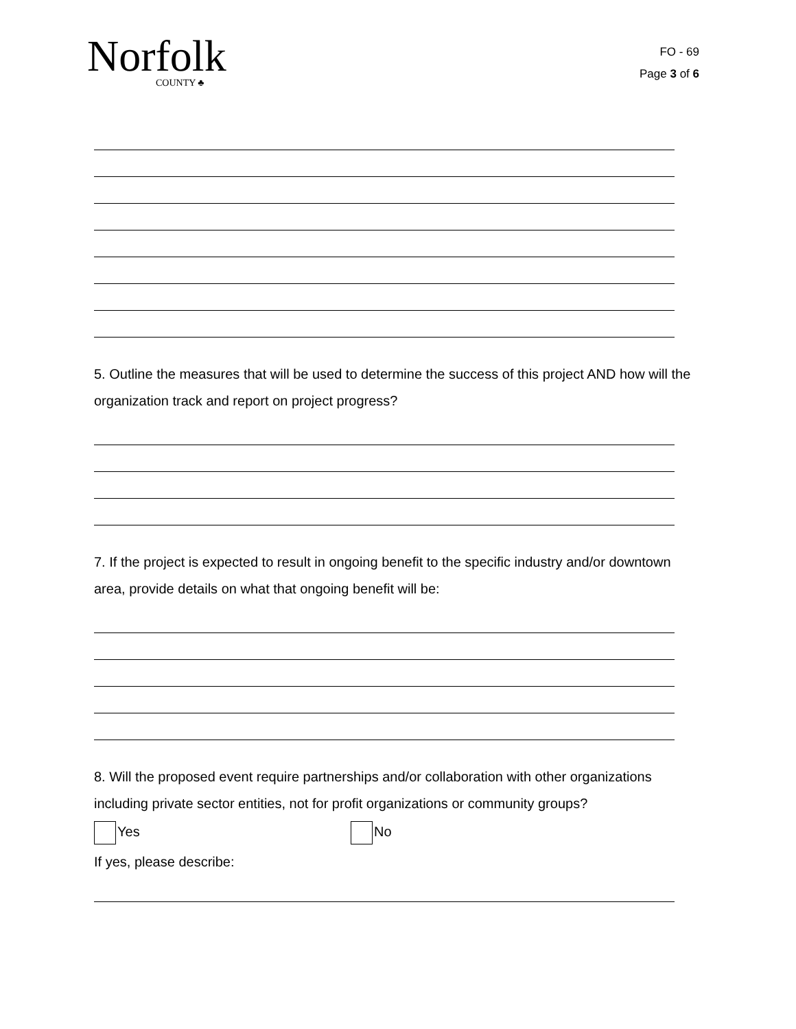Norfolk
COUNTY ♣
FO - 69
Page 3 of 6
5. Outline the measures that will be used to determine the success of this project AND how will the organization track and report on project progress?
7. If the project is expected to result in ongoing benefit to the specific industry and/or downtown area, provide details on what that ongoing benefit will be:
8. Will the proposed event require partnerships and/or collaboration with other organizations including private sector entities, not for profit organizations or community groups?
Yes No
If yes, please describe: